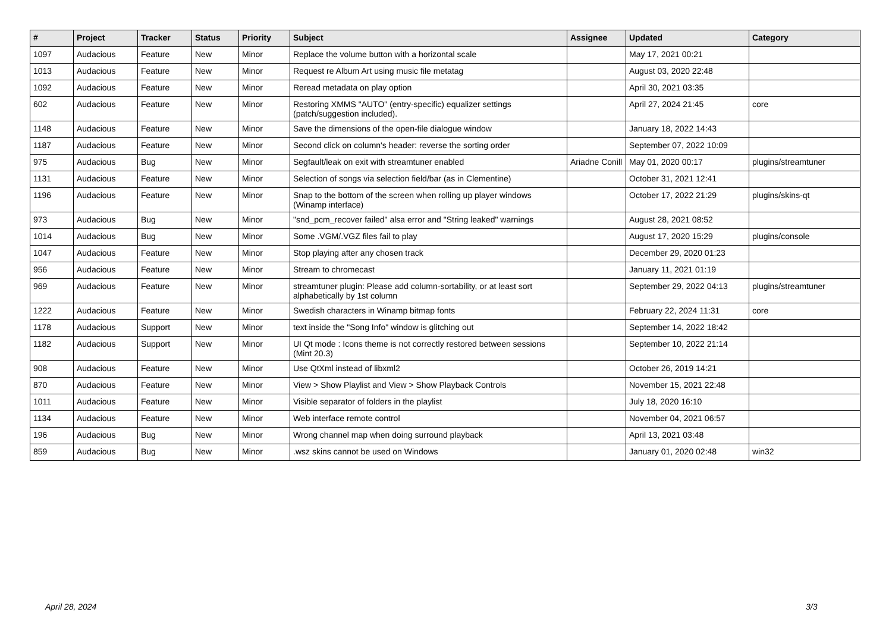| # | Project | Tracker | Status | Priority | Subject | Assignee | Updated | Category |
| --- | --- | --- | --- | --- | --- | --- | --- | --- |
| 1097 | Audacious | Feature | New | Minor | Replace the volume button with a horizontal scale | | May 17, 2021 00:21 | |
| 1013 | Audacious | Feature | New | Minor | Request re Album Art using music file metatag | | August 03, 2020 22:48 | |
| 1092 | Audacious | Feature | New | Minor | Reread metadata on play option | | April 30, 2021 03:35 | |
| 602 | Audacious | Feature | New | Minor | Restoring XMMS "AUTO" (entry-specific) equalizer settings (patch/suggestion included). | | April 27, 2024 21:45 | core |
| 1148 | Audacious | Feature | New | Minor | Save the dimensions of the open-file dialogue window | | January 18, 2022 14:43 | |
| 1187 | Audacious | Feature | New | Minor | Second click on column's header: reverse the sorting order | | September 07, 2022 10:09 | |
| 975 | Audacious | Bug | New | Minor | Segfault/leak on exit with streamtuner enabled | Ariadne Conill | May 01, 2020 00:17 | plugins/streamtuner |
| 1131 | Audacious | Feature | New | Minor | Selection of songs via selection field/bar (as in Clementine) | | October 31, 2021 12:41 | |
| 1196 | Audacious | Feature | New | Minor | Snap to the bottom of the screen when rolling up player windows (Winamp interface) | | October 17, 2022 21:29 | plugins/skins-qt |
| 973 | Audacious | Bug | New | Minor | "snd_pcm_recover failed" alsa error and "String leaked" warnings | | August 28, 2021 08:52 | |
| 1014 | Audacious | Bug | New | Minor | Some .VGM/.VGZ files fail to play | | August 17, 2020 15:29 | plugins/console |
| 1047 | Audacious | Feature | New | Minor | Stop playing after any chosen track | | December 29, 2020 01:23 | |
| 956 | Audacious | Feature | New | Minor | Stream to chromecast | | January 11, 2021 01:19 | |
| 969 | Audacious | Feature | New | Minor | streamtuner plugin: Please add column-sortability, or at least sort alphabetically by 1st column | | September 29, 2022 04:13 | plugins/streamtuner |
| 1222 | Audacious | Feature | New | Minor | Swedish characters in Winamp bitmap fonts | | February 22, 2024 11:31 | core |
| 1178 | Audacious | Support | New | Minor | text inside the "Song Info" window is glitching out | | September 14, 2022 18:42 | |
| 1182 | Audacious | Support | New | Minor | UI Qt mode : Icons theme is not correctly restored between sessions (Mint 20.3) | | September 10, 2022 21:14 | |
| 908 | Audacious | Feature | New | Minor | Use QtXml instead of libxml2 | | October 26, 2019 14:21 | |
| 870 | Audacious | Feature | New | Minor | View > Show Playlist and View > Show Playback Controls | | November 15, 2021 22:48 | |
| 1011 | Audacious | Feature | New | Minor | Visible separator of folders in the playlist | | July 18, 2020 16:10 | |
| 1134 | Audacious | Feature | New | Minor | Web interface remote control | | November 04, 2021 06:57 | |
| 196 | Audacious | Bug | New | Minor | Wrong channel map when doing surround playback | | April 13, 2021 03:48 | |
| 859 | Audacious | Bug | New | Minor | .wsz skins cannot be used on Windows | | January 01, 2020 02:48 | win32 |
April 28, 2024 3/3